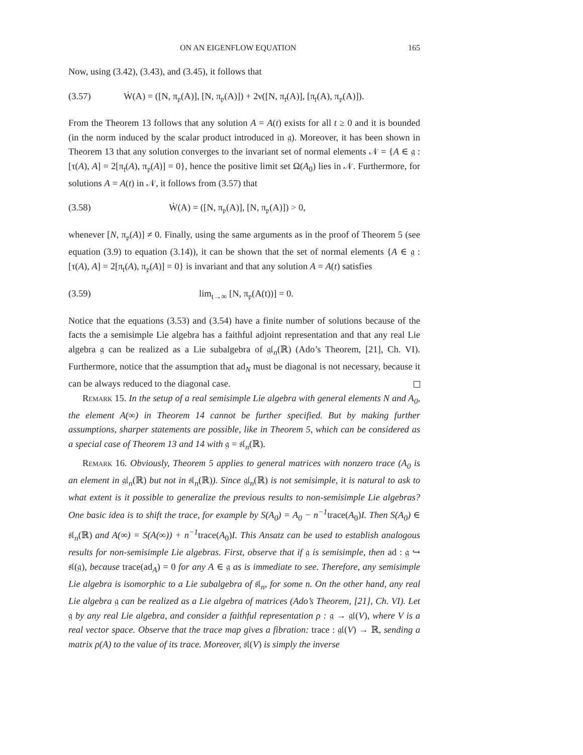ON AN EIGENFLOW EQUATION 165
Now, using (3.42), (3.43), and (3.45), it follows that
(3.57) Ẇ(A) = ([N, π<sub>𝔭</sub>(A)], [N, π<sub>𝔭</sub>(A)]) + 2ν([N, π<sub>𝔱</sub>(A)], [π<sub>𝔱</sub>(A), π<sub>𝔭</sub>(A)]).
From the Theorem 13 follows that any solution A = A(t) exists for all t ≥ 0 and it is bounded (in the norm induced by the scalar product introduced in 𝔤). Moreover, it has been shown in Theorem 13 that any solution converges to the invariant set of normal elements 𝒩 = {A ∈ 𝔤 : [τ(A), A] = 2[π<sub>𝔱</sub>(A), π<sub>𝔭</sub>(A)] = 0}, hence the positive limit set Ω(A<sub>0</sub>) lies in 𝒩. Furthermore, for solutions A = A(t) in 𝒩, it follows from (3.57) that
(3.58) Ẇ(A) = ([N, π<sub>𝔭</sub>(A)], [N, π<sub>𝔭</sub>(A)]) > 0,
whenever [N, π<sub>𝔭</sub>(A)] ≠ 0. Finally, using the same arguments as in the proof of Theorem 5 (see equation (3.9) to equation (3.14)), it can be shown that the set of normal elements {A ∈ 𝔤 : [τ(A), A] = 2[π<sub>𝔱</sub>(A), π<sub>𝔭</sub>(A)] = 0} is invariant and that any solution A = A(t) satisfies
(3.59) lim<sub>t→∞</sub> [N, π<sub>𝔭</sub>(A(t))] = 0.
Notice that the equations (3.53) and (3.54) have a finite number of solutions because of the facts the a semisimple Lie algebra has a faithful adjoint representation and that any real Lie algebra 𝔤 can be realized as a Lie subalgebra of 𝔤𝔩<sub>n</sub>(ℝ) (Ado’s Theorem, [21], Ch. VI). Furthermore, notice that the assumption that ad<sub>N</sub> must be diagonal is not necessary, because it can be always reduced to the diagonal case.
Remark 15. In the setup of a real semisimple Lie algebra with general elements N and A<sub>0</sub>, the element A(∞) in Theorem 14 cannot be further specified. But by making further assumptions, sharper statements are possible, like in Theorem 5, which can be considered as a special case of Theorem 13 and 14 with 𝔤 = 𝔰𝔩<sub>n</sub>(ℝ).
Remark 16. Obviously, Theorem 5 applies to general matrices with nonzero trace (A<sub>0</sub> is an element in 𝔤𝔩<sub>n</sub>(ℝ) but not in 𝔰𝔩<sub>n</sub>(ℝ)). Since 𝔤𝔩<sub>n</sub>(ℝ) is not semisimple, it is natural to ask to what extent is it possible to generalize the previous results to non-semisimple Lie algebras? One basic idea is to shift the trace, for example by S(A<sub>0</sub>) = A<sub>0</sub> − n<sup>−1</sup>trace(A<sub>0</sub>)I. Then S(A<sub>0</sub>) ∈ 𝔰𝔩<sub>n</sub>(ℝ) and A(∞) = S(A(∞)) + n<sup>−1</sup>trace(A<sub>0</sub>)I. This Ansatz can be used to establish analogous results for non-semisimple Lie algebras. First, observe that if 𝔤 is semisimple, then ad : 𝔤 ↪ 𝔰𝔩(𝔤), because trace(ad<sub>A</sub>) = 0 for any A ∈ 𝔤 as is immediate to see. Therefore, any semisimple Lie algebra is isomorphic to a Lie subalgebra of 𝔰𝔩<sub>n</sub>, for some n. On the other hand, any real Lie algebra 𝔤 can be realized as a Lie algebra of matrices (Ado’s Theorem, [21], Ch. VI). Let 𝔤 by any real Lie algebra, and consider a faithful representation ρ : 𝔤 → 𝔤𝔩(V), where V is a real vector space. Observe that the trace map gives a fibration: trace : 𝔤𝔩(V) → ℝ, sending a matrix ρ(A) to the value of its trace. Moreover, 𝔰𝔩(V) is simply the inverse